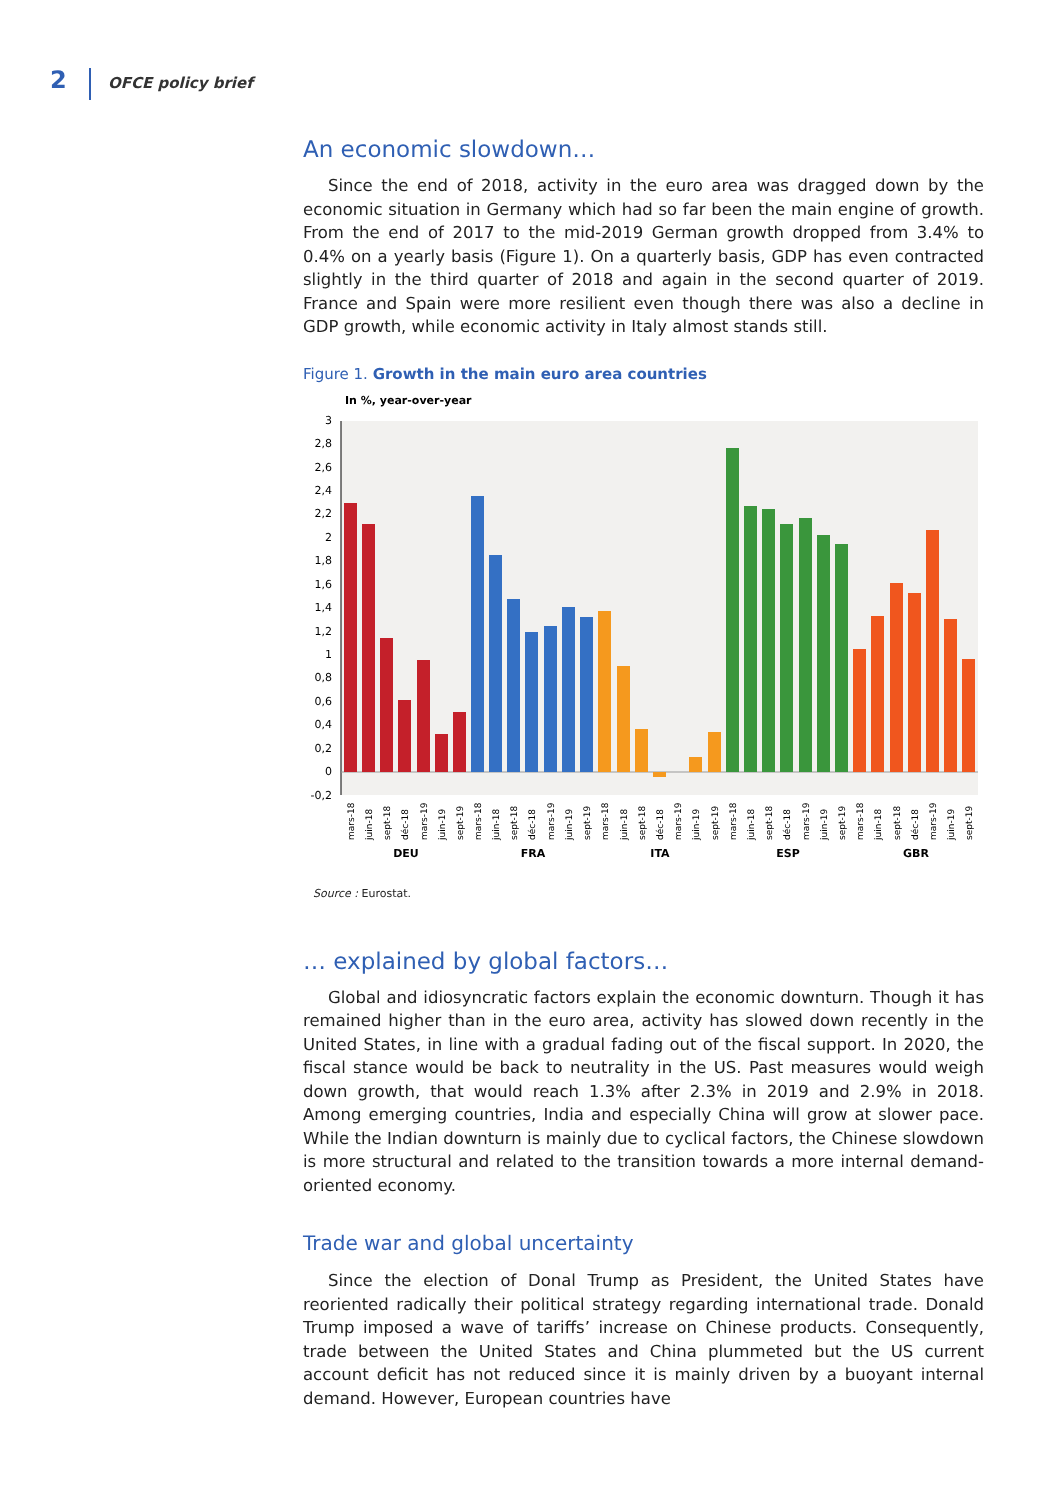2 OFCE policy brief
An economic slowdown…
Since the end of 2018, activity in the euro area was dragged down by the economic situation in Germany which had so far been the main engine of growth. From the end of 2017 to the mid-2019 German growth dropped from 3.4% to 0.4% on a yearly basis (Figure 1). On a quarterly basis, GDP has even contracted slightly in the third quarter of 2018 and again in the second quarter of 2019. France and Spain were more resilient even though there was also a decline in GDP growth, while economic activity in Italy almost stands still.
Figure 1. Growth in the main euro area countries
In %, year-over-year
3
2,8
2,6
2,4
2,2
2
1,8
1,6
1,4
1,2
1
0,8
0,6
0,4
0,2
0
-0,2
DEU
FRA
ITA
ESP
GBR
mars-18
juin-18
sept-18
déc-18
mars-19
juin-19
sept-19
mars-18
juin-18
sept-18
déc-18
mars-19
juin-19
sept-19
mars-18
juin-18
sept-18
déc-18
mars-19
juin-19
sept-19
mars-18
juin-18
sept-18
déc-18
mars-19
juin-19
sept-19
mars-18
juin-18
sept-18
déc-18
mars-19
juin-19
sept-19
Source : Eurostat.
… explained by global factors…
Global and idiosyncratic factors explain the economic downturn. Though it has remained higher than in the euro area, activity has slowed down recently in the United States, in line with a gradual fading out of the fiscal support. In 2020, the fiscal stance would be back to neutrality in the US. Past measures would weigh down growth, that would reach 1.3% after 2.3% in 2019 and 2.9% in 2018. Among emerging countries, India and especially China will grow at slower pace. While the Indian downturn is mainly due to cyclical factors, the Chinese slowdown is more structural and related to the transition towards a more internal demand-oriented economy.
Trade war and global uncertainty
Since the election of Donal Trump as President, the United States have reoriented radically their political strategy regarding international trade. Donald Trump imposed a wave of tariffs’ increase on Chinese products. Consequently, trade between the United States and China plummeted but the US current account deficit has not reduced since it is mainly driven by a buoyant internal demand. However, European countries have